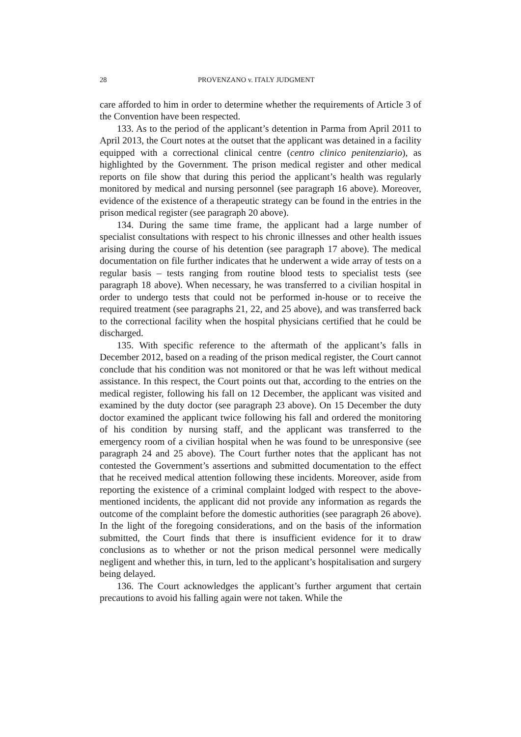28 PROVENZANO v. ITALY JUDGMENT
care afforded to him in order to determine whether the requirements of Article 3 of the Convention have been respected.
133. As to the period of the applicant’s detention in Parma from April 2011 to April 2013, the Court notes at the outset that the applicant was detained in a facility equipped with a correctional clinical centre (centro clinico penitenziario), as highlighted by the Government. The prison medical register and other medical reports on file show that during this period the applicant’s health was regularly monitored by medical and nursing personnel (see paragraph 16 above). Moreover, evidence of the existence of a therapeutic strategy can be found in the entries in the prison medical register (see paragraph 20 above).
134. During the same time frame, the applicant had a large number of specialist consultations with respect to his chronic illnesses and other health issues arising during the course of his detention (see paragraph 17 above). The medical documentation on file further indicates that he underwent a wide array of tests on a regular basis – tests ranging from routine blood tests to specialist tests (see paragraph 18 above). When necessary, he was transferred to a civilian hospital in order to undergo tests that could not be performed in-house or to receive the required treatment (see paragraphs 21, 22, and 25 above), and was transferred back to the correctional facility when the hospital physicians certified that he could be discharged.
135. With specific reference to the aftermath of the applicant’s falls in December 2012, based on a reading of the prison medical register, the Court cannot conclude that his condition was not monitored or that he was left without medical assistance. In this respect, the Court points out that, according to the entries on the medical register, following his fall on 12 December, the applicant was visited and examined by the duty doctor (see paragraph 23 above). On 15 December the duty doctor examined the applicant twice following his fall and ordered the monitoring of his condition by nursing staff, and the applicant was transferred to the emergency room of a civilian hospital when he was found to be unresponsive (see paragraph 24 and 25 above). The Court further notes that the applicant has not contested the Government’s assertions and submitted documentation to the effect that he received medical attention following these incidents. Moreover, aside from reporting the existence of a criminal complaint lodged with respect to the above-mentioned incidents, the applicant did not provide any information as regards the outcome of the complaint before the domestic authorities (see paragraph 26 above). In the light of the foregoing considerations, and on the basis of the information submitted, the Court finds that there is insufficient evidence for it to draw conclusions as to whether or not the prison medical personnel were medically negligent and whether this, in turn, led to the applicant’s hospitalisation and surgery being delayed.
136. The Court acknowledges the applicant’s further argument that certain precautions to avoid his falling again were not taken. While the